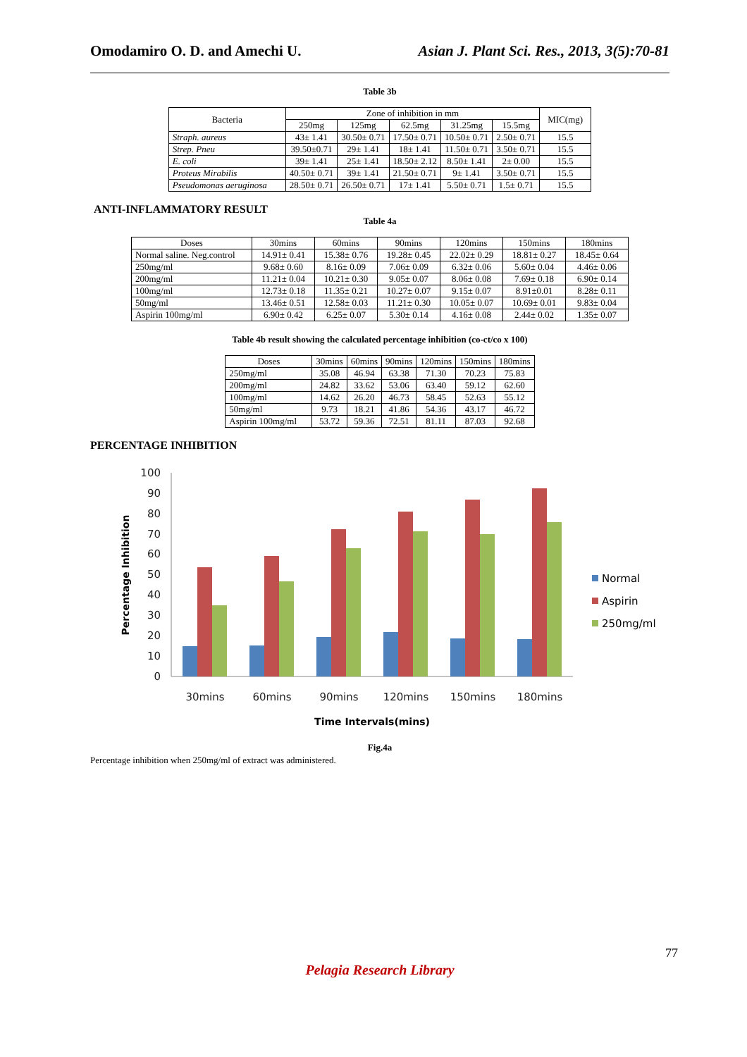Omodamiro O. D. and Amechi U. Asian J. Plant Sci. Res., 2013, 3(5):70-81
Table 3b
| Bacteria | Zone of inhibition in mm | | | | | MIC(mg) |
| --- | --- | --- | --- | --- | --- | --- |
| | 250mg | 125mg | 62.5mg | 31.25mg | 15.5mg | |
| Straph. aureus | 43± 1.41 | 30.50± 0.71 | 17.50± 0.71 | 10.50± 0.71 | 2.50± 0.71 | 15.5 |
| Strep. Pneu | 39.50±0.71 | 29± 1.41 | 18± 1.41 | 11.50± 0.71 | 3.50± 0.71 | 15.5 |
| E. coli | 39± 1.41 | 25± 1.41 | 18.50± 2.12 | 8.50± 1.41 | 2± 0.00 | 15.5 |
| Proteus Mirabilis | 40.50± 0.71 | 39± 1.41 | 21.50± 0.71 | 9± 1.41 | 3.50± 0.71 | 15.5 |
| Pseudomonas aeruginosa | 28.50± 0.71 | 26.50± 0.71 | 17± 1.41 | 5.50± 0.71 | 1.5± 0.71 | 15.5 |
ANTI-INFLAMMATORY RESULT
Table 4a
| Doses | 30mins | 60mins | 90mins | 120mins | 150mins | 180mins |
| --- | --- | --- | --- | --- | --- | --- |
| Normal saline. Neg.control | 14.91± 0.41 | 15.38± 0.76 | 19.28± 0.45 | 22.02± 0.29 | 18.81± 0.27 | 18.45± 0.64 |
| 250mg/ml | 9.68± 0.60 | 8.16± 0.09 | 7.06± 0.09 | 6.32± 0.06 | 5.60± 0.04 | 4.46± 0.06 |
| 200mg/ml | 11.21± 0.04 | 10.21± 0.30 | 9.05± 0.07 | 8.06± 0.08 | 7.69± 0.18 | 6.90± 0.14 |
| 100mg/ml | 12.73± 0.18 | 11.35± 0.21 | 10.27± 0.07 | 9.15± 0.07 | 8.91±0.01 | 8.28± 0.11 |
| 50mg/ml | 13.46± 0.51 | 12.58± 0.03 | 11.21± 0.30 | 10.05± 0.07 | 10.69± 0.01 | 9.83± 0.04 |
| Aspirin 100mg/ml | 6.90± 0.42 | 6.25± 0.07 | 5.30± 0.14 | 4.16± 0.08 | 2.44± 0.02 | 1.35± 0.07 |
Table 4b result showing the calculated percentage inhibition (co-ct/co x 100)
| Doses | 30mins | 60mins | 90mins | 120mins | 150mins | 180mins |
| --- | --- | --- | --- | --- | --- | --- |
| 250mg/ml | 35.08 | 46.94 | 63.38 | 71.30 | 70.23 | 75.83 |
| 200mg/ml | 24.82 | 33.62 | 53.06 | 63.40 | 59.12 | 62.60 |
| 100mg/ml | 14.62 | 26.20 | 46.73 | 58.45 | 52.63 | 55.12 |
| 50mg/ml | 9.73 | 18.21 | 41.86 | 54.36 | 43.17 | 46.72 |
| Aspirin 100mg/ml | 53.72 | 59.36 | 72.51 | 81.11 | 87.03 | 92.68 |
PERCENTAGE INHIBITION
100
90
80
70
60
50
40
30
20
10
0
Percentage Inhibition
30mins
60mins
90mins
120mins
150mins
180mins
Time Intervals(mins)
Normal
Aspirin
250mg/ml
Fig.4a
Percentage inhibition when 250mg/ml of extract was administered.
77
Pelagia Research Library